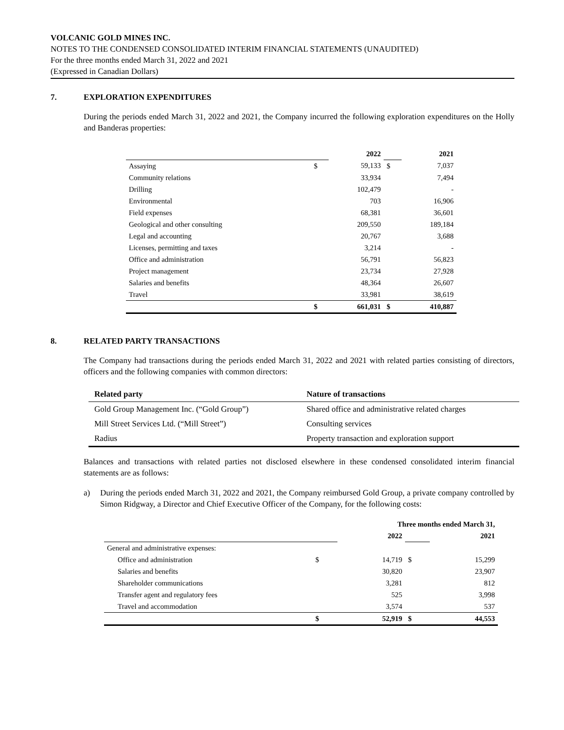VOLCANIC GOLD MINES INC.
NOTES TO THE CONDENSED CONSOLIDATED INTERIM FINANCIAL STATEMENTS (UNAUDITED)
For the three months ended March 31, 2022 and 2021
(Expressed in Canadian Dollars)
7. EXPLORATION EXPENDITURES
During the periods ended March 31, 2022 and 2021, the Company incurred the following exploration expenditures on the Holly and Banderas properties:
| | | 2022 | | 2021 |
| Assaying | $ | 59,133 | $ | 7,037 |
| Community relations | | 33,934 | | 7,494 |
| Drilling | | 102,479 | | - |
| Environmental | | 703 | | 16,906 |
| Field expenses | | 68,381 | | 36,601 |
| Geological and other consulting | | 209,550 | | 189,184 |
| Legal and accounting | | 20,767 | | 3,688 |
| Licenses, permitting and taxes | | 3,214 | | - |
| Office and administration | | 56,791 | | 56,823 |
| Project management | | 23,734 | | 27,928 |
| Salaries and benefits | | 48,364 | | 26,607 |
| Travel | | 33,981 | | 38,619 |
| | $ | 661,031 | $ | 410,887 |
8. RELATED PARTY TRANSACTIONS
The Company had transactions during the periods ended March 31, 2022 and 2021 with related parties consisting of directors, officers and the following companies with common directors:
| Related party | Nature of transactions |
| --- | --- |
| Gold Group Management Inc. (“Gold Group”) | Shared office and administrative related charges |
| Mill Street Services Ltd. (“Mill Street”) | Consulting services |
| Radius | Property transaction and exploration support |
Balances and transactions with related parties not disclosed elsewhere in these condensed consolidated interim financial statements are as follows:
a) During the periods ended March 31, 2022 and 2021, the Company reimbursed Gold Group, a private company controlled by Simon Ridgway, a Director and Chief Executive Officer of the Company, for the following costs:
| | Three months ended March 31, | | | |
| | | 2022 | | 2021 |
| General and administrative expenses: | | | | |
| Office and administration | $ | 14,719 | $ | 15,299 |
| Salaries and benefits | | 30,820 | | 23,907 |
| Shareholder communications | | 3,281 | | 812 |
| Transfer agent and regulatory fees | | 525 | | 3,998 |
| Travel and accommodation | | 3,574 | | 537 |
| | $ | 52,919 | $ | 44,553 |